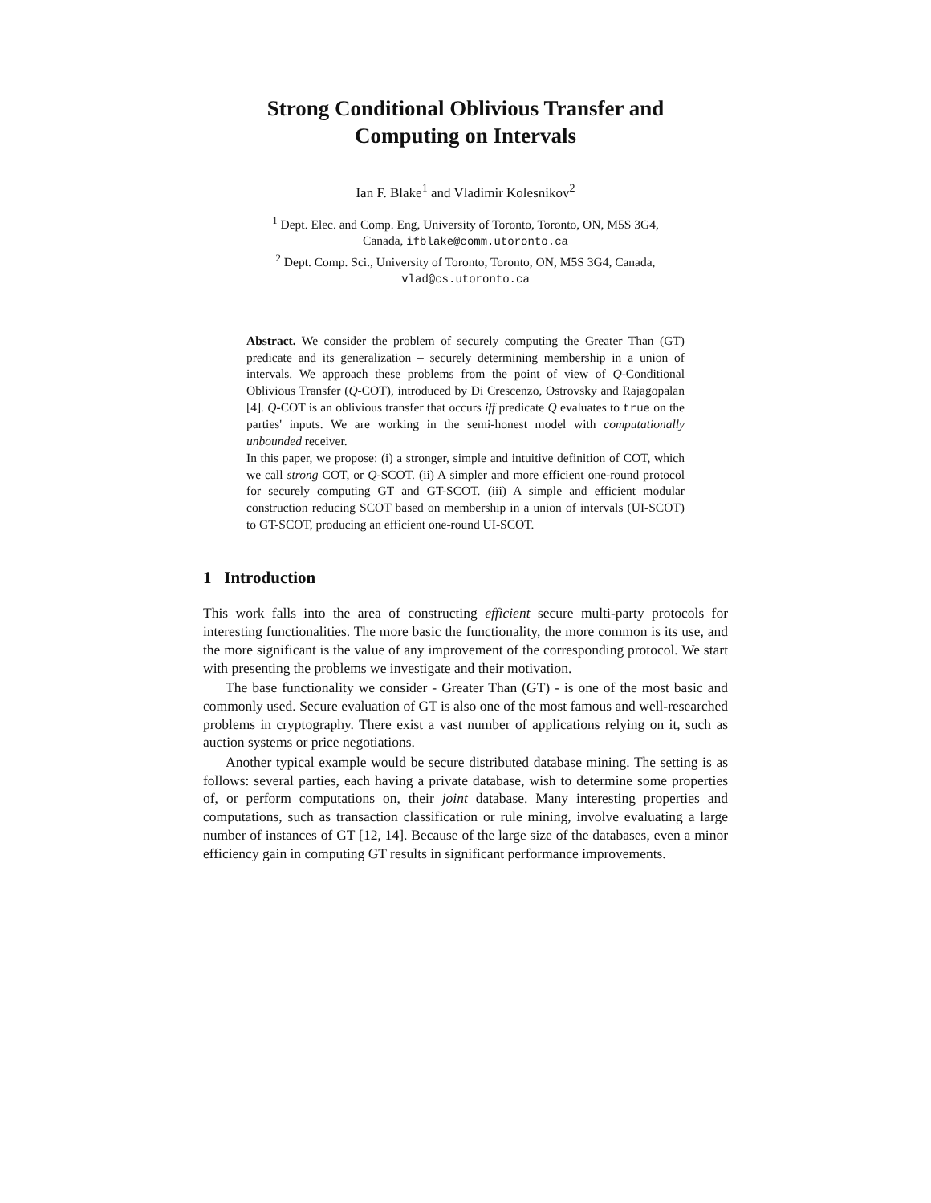Strong Conditional Oblivious Transfer and
Computing on Intervals
Ian F. Blake<sup>1</sup> and Vladimir Kolesnikov<sup>2</sup>
<sup>1</sup> Dept. Elec. and Comp. Eng, University of Toronto, Toronto, ON, M5S 3G4,
Canada, ifblake@comm.utoronto.ca
<sup>2</sup> Dept. Comp. Sci., University of Toronto, Toronto, ON, M5S 3G4, Canada,
vlad@cs.utoronto.ca
Abstract. We consider the problem of securely computing the Greater Than (GT) predicate and its generalization – securely determining membership in a union of intervals. We approach these problems from the point of view of Q-Conditional Oblivious Transfer (Q-COT), introduced by Di Crescenzo, Ostrovsky and Rajagopalan [4]. Q-COT is an oblivious transfer that occurs iff predicate Q evaluates to true on the parties' inputs. We are working in the semi-honest model with computationally unbounded receiver.
In this paper, we propose: (i) a stronger, simple and intuitive definition of COT, which we call strong COT, or Q-SCOT. (ii) A simpler and more efficient one-round protocol for securely computing GT and GT-SCOT. (iii) A simple and efficient modular construction reducing SCOT based on membership in a union of intervals (UI-SCOT) to GT-SCOT, producing an efficient one-round UI-SCOT.
1 Introduction
This work falls into the area of constructing efficient secure multi-party protocols for interesting functionalities. The more basic the functionality, the more common is its use, and the more significant is the value of any improvement of the corresponding protocol. We start with presenting the problems we investigate and their motivation.
The base functionality we consider - Greater Than (GT) - is one of the most basic and commonly used. Secure evaluation of GT is also one of the most famous and well-researched problems in cryptography. There exist a vast number of applications relying on it, such as auction systems or price negotiations.
Another typical example would be secure distributed database mining. The setting is as follows: several parties, each having a private database, wish to determine some properties of, or perform computations on, their joint database. Many interesting properties and computations, such as transaction classification or rule mining, involve evaluating a large number of instances of GT [12, 14]. Because of the large size of the databases, even a minor efficiency gain in computing GT results in significant performance improvements.